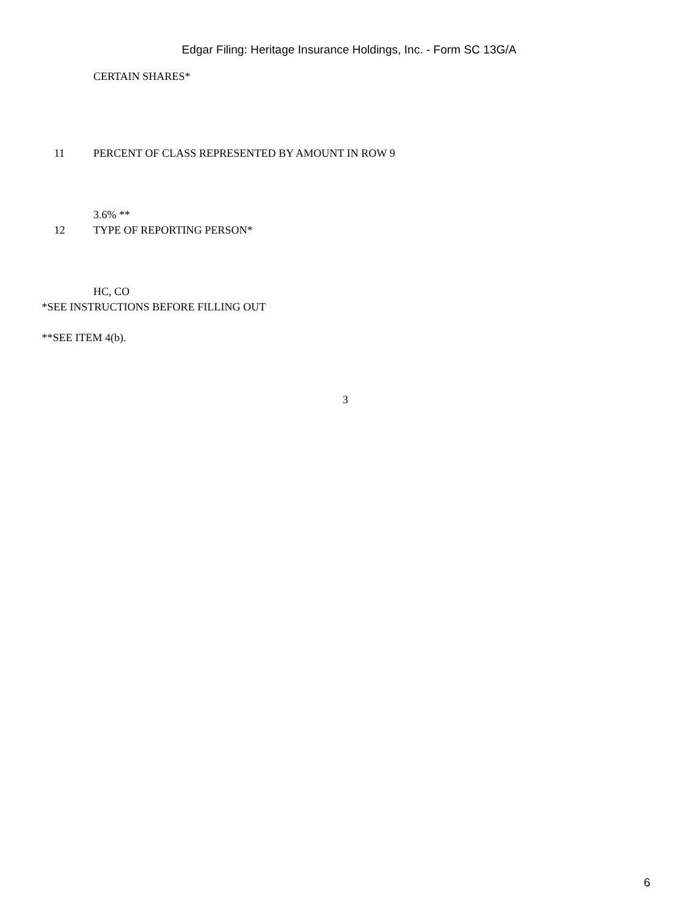Edgar Filing: Heritage Insurance Holdings, Inc. - Form SC 13G/A
CERTAIN SHARES*
11
PERCENT OF CLASS REPRESENTED BY AMOUNT IN ROW 9
3.6% **
12 TYPE OF REPORTING PERSON*
HC, CO
*SEE INSTRUCTIONS BEFORE FILLING OUT
**SEE ITEM 4(b).
3
6